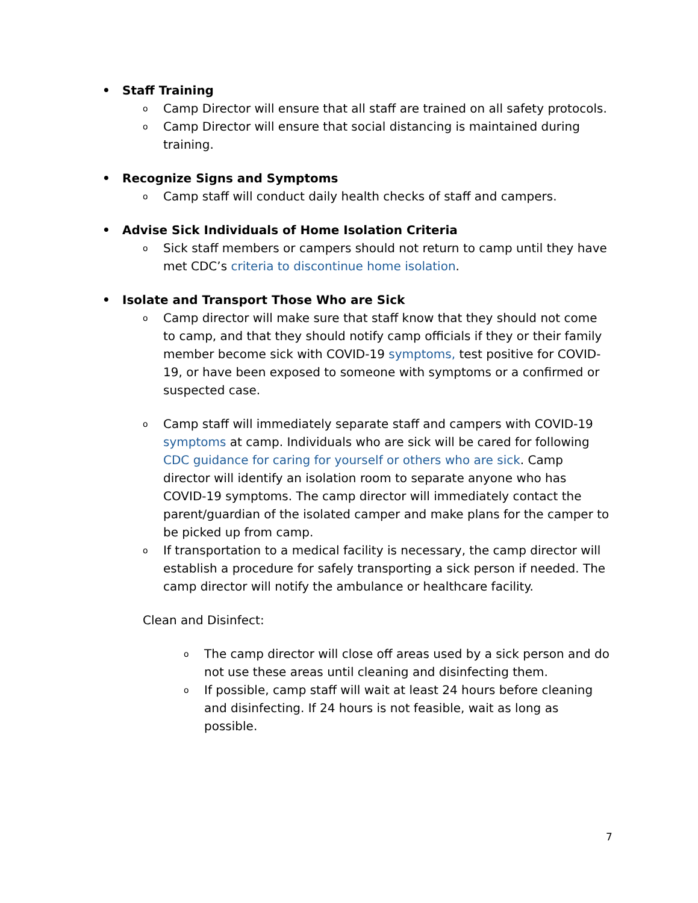• Staff Training
o Camp Director will ensure that all staff are trained on all safety protocols.
o Camp Director will ensure that social distancing is maintained during training.
• Recognize Signs and Symptoms
o Camp staff will conduct daily health checks of staff and campers.
• Advise Sick Individuals of Home Isolation Criteria
o Sick staff members or campers should not return to camp until they have met CDC’s criteria to discontinue home isolation.
• Isolate and Transport Those Who are Sick
o Camp director will make sure that staff know that they should not come to camp, and that they should notify camp officials if they or their family member become sick with COVID-19 symptoms, test positive for COVID-19, or have been exposed to someone with symptoms or a confirmed or suspected case.
o Camp staff will immediately separate staff and campers with COVID-19 symptoms at camp. Individuals who are sick will be cared for following CDC guidance for caring for yourself or others who are sick. Camp director will identify an isolation room to separate anyone who has COVID-19 symptoms. The camp director will immediately contact the parent/guardian of the isolated camper and make plans for the camper to be picked up from camp.
o If transportation to a medical facility is necessary, the camp director will establish a procedure for safely transporting a sick person if needed. The camp director will notify the ambulance or healthcare facility.
Clean and Disinfect:
o The camp director will close off areas used by a sick person and do not use these areas until cleaning and disinfecting them.
o If possible, camp staff will wait at least 24 hours before cleaning and disinfecting. If 24 hours is not feasible, wait as long as possible.
7